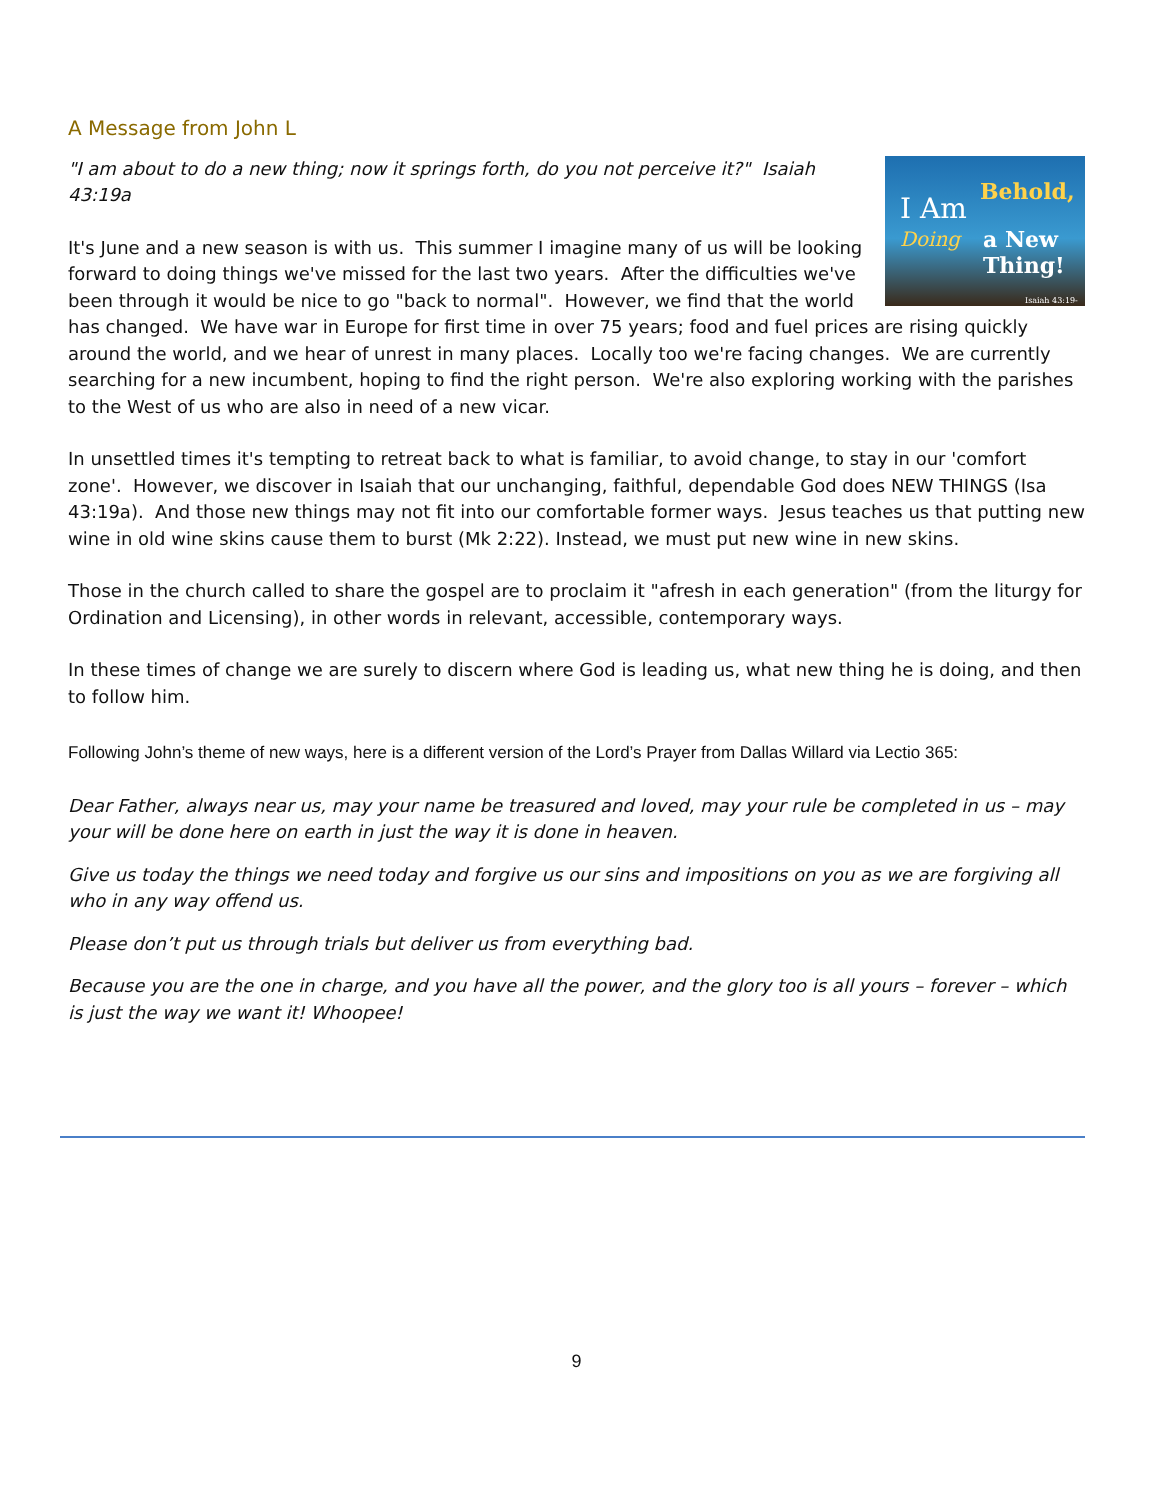A Message from John L
I Am
Doing
Behold,
a New Thing!
Isaiah 43:19-21
"I am about to do a new thing; now it springs forth, do you not perceive it?" Isaiah 43:19a
It's June and a new season is with us. This summer I imagine many of us will be looking forward to doing things we've missed for the last two years. After the difficulties we've been through it would be nice to go "back to normal". However, we find that the world has changed. We have war in Europe for first time in over 75 years; food and fuel prices are rising quickly around the world, and we hear of unrest in many places. Locally too we're facing changes. We are currently searching for a new incumbent, hoping to find the right person. We're also exploring working with the parishes to the West of us who are also in need of a new vicar.
In unsettled times it's tempting to retreat back to what is familiar, to avoid change, to stay in our 'comfort zone'. However, we discover in Isaiah that our unchanging, faithful, dependable God does NEW THINGS (Isa 43:19a). And those new things may not fit into our comfortable former ways. Jesus teaches us that putting new wine in old wine skins cause them to burst (Mk 2:22). Instead, we must put new wine in new skins.
Those in the church called to share the gospel are to proclaim it "afresh in each generation" (from the liturgy for Ordination and Licensing), in other words in relevant, accessible, contemporary ways.
In these times of change we are surely to discern where God is leading us, what new thing he is doing, and then to follow him.
Following John’s theme of new ways, here is a different version of the Lord’s Prayer from Dallas Willard via Lectio 365:
Dear Father, always near us, may your name be treasured and loved, may your rule be completed in us – may your will be done here on earth in just the way it is done in heaven.
Give us today the things we need today and forgive us our sins and impositions on you as we are forgiving all who in any way offend us.
Please don’t put us through trials but deliver us from everything bad.
Because you are the one in charge, and you have all the power, and the glory too is all yours – forever – which is just the way we want it! Whoopee!
9